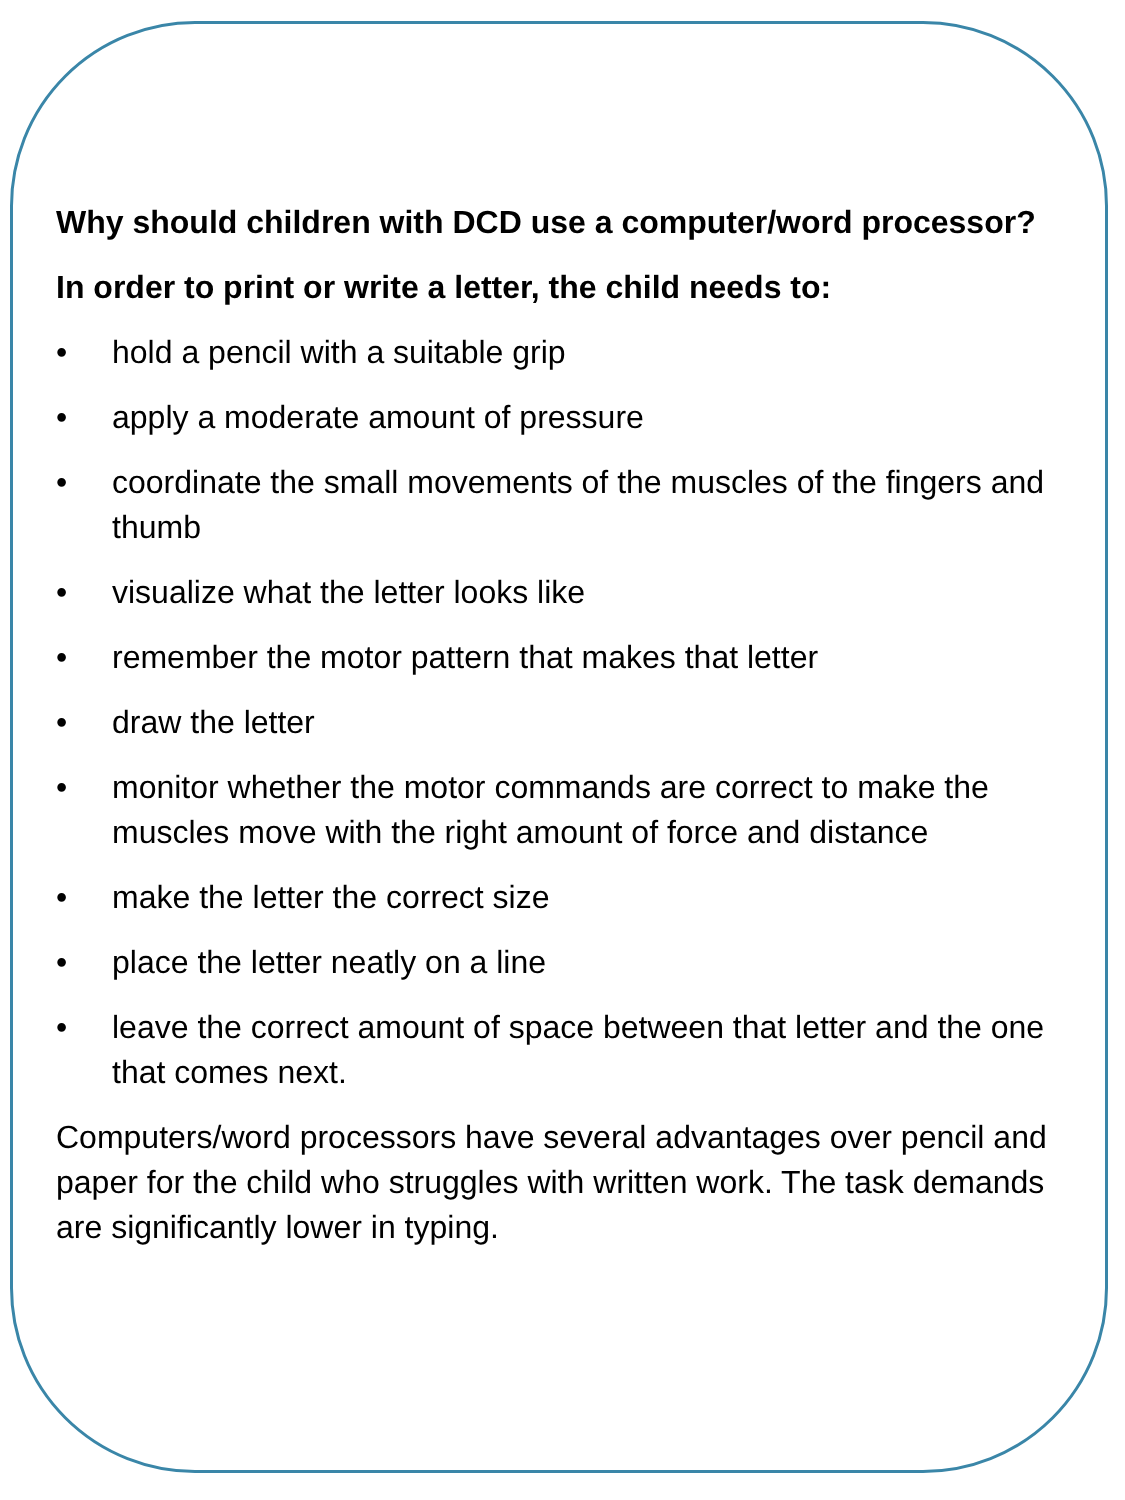Why should children with DCD use a computer/word processor?
In order to print or write a letter, the child needs to:
• hold a pencil with a suitable grip
• apply a moderate amount of pressure
• coordinate the small movements of the muscles of the fingers and thumb
• visualize what the letter looks like
• remember the motor pattern that makes that letter
• draw the letter
• monitor whether the motor commands are correct to make the muscles move with the right amount of force and distance
• make the letter the correct size
• place the letter neatly on a line
• leave the correct amount of space between that letter and the one that comes next.
Computers/word processors have several advantages over pencil and paper for the child who struggles with written work. The task demands are significantly lower in typing.